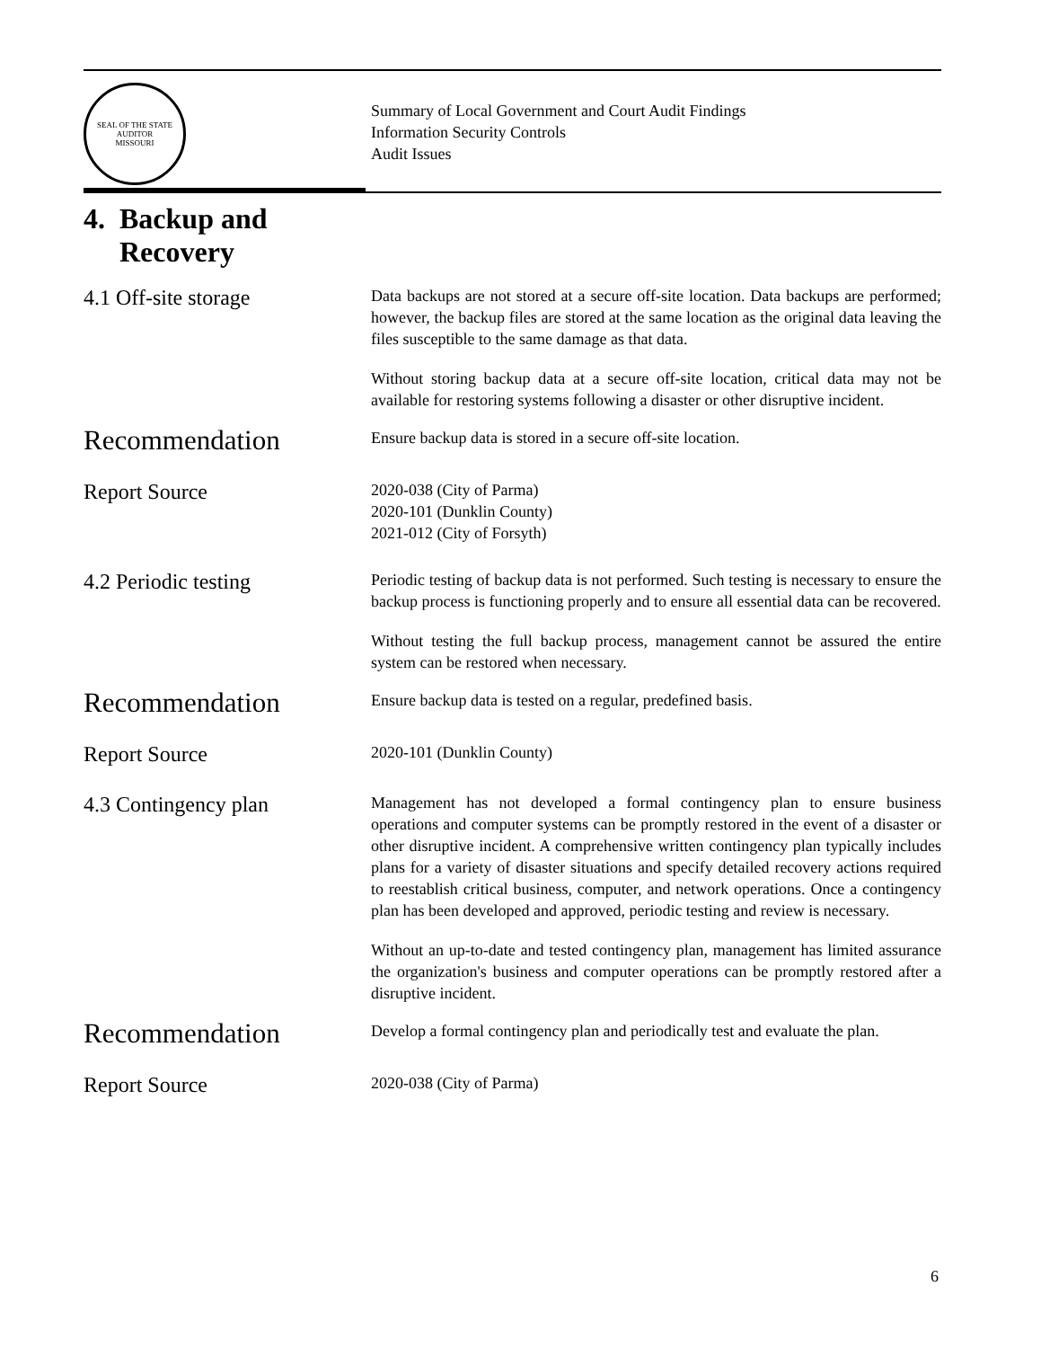SEAL OF THE STATE AUDITOR
MISSOURI
Summary of Local Government and Court Audit Findings
Information Security Controls
Audit Issues
4. Backup and
Recovery
4.1 Off-site storage
Data backups are not stored at a secure off-site location. Data backups are performed; however, the backup files are stored at the same location as the original data leaving the files susceptible to the same damage as that data.
Without storing backup data at a secure off-site location, critical data may not be available for restoring systems following a disaster or other disruptive incident.
Recommendation
Ensure backup data is stored in a secure off-site location.
Report Source
2020-038 (City of Parma)
2020-101 (Dunklin County)
2021-012 (City of Forsyth)
4.2 Periodic testing
Periodic testing of backup data is not performed. Such testing is necessary to ensure the backup process is functioning properly and to ensure all essential data can be recovered.
Without testing the full backup process, management cannot be assured the entire system can be restored when necessary.
Recommendation
Ensure backup data is tested on a regular, predefined basis.
Report Source
2020-101 (Dunklin County)
4.3 Contingency plan
Management has not developed a formal contingency plan to ensure business operations and computer systems can be promptly restored in the event of a disaster or other disruptive incident. A comprehensive written contingency plan typically includes plans for a variety of disaster situations and specify detailed recovery actions required to reestablish critical business, computer, and network operations. Once a contingency plan has been developed and approved, periodic testing and review is necessary.
Without an up-to-date and tested contingency plan, management has limited assurance the organization's business and computer operations can be promptly restored after a disruptive incident.
Recommendation
Develop a formal contingency plan and periodically test and evaluate the plan.
Report Source
2020-038 (City of Parma)
6